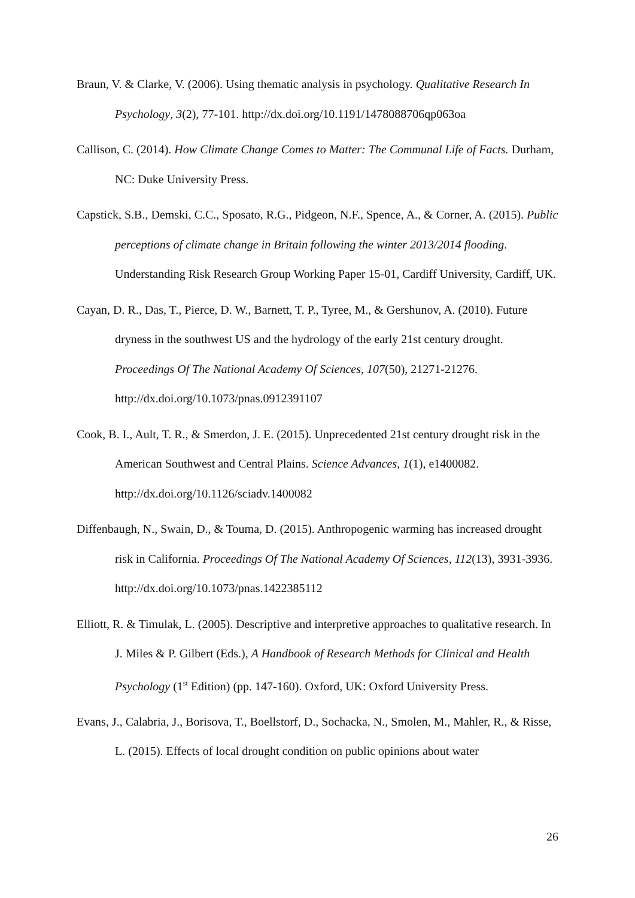Braun, V. & Clarke, V. (2006). Using thematic analysis in psychology. Qualitative Research In Psychology, 3(2), 77-101. http://dx.doi.org/10.1191/1478088706qp063oa
Callison, C. (2014). How Climate Change Comes to Matter: The Communal Life of Facts. Durham, NC: Duke University Press.
Capstick, S.B., Demski, C.C., Sposato, R.G., Pidgeon, N.F., Spence, A., & Corner, A. (2015). Public perceptions of climate change in Britain following the winter 2013/2014 flooding. Understanding Risk Research Group Working Paper 15-01, Cardiff University, Cardiff, UK.
Cayan, D. R., Das, T., Pierce, D. W., Barnett, T. P., Tyree, M., & Gershunov, A. (2010). Future dryness in the southwest US and the hydrology of the early 21st century drought. Proceedings Of The National Academy Of Sciences, 107(50), 21271-21276. http://dx.doi.org/10.1073/pnas.0912391107
Cook, B. I., Ault, T. R., & Smerdon, J. E. (2015). Unprecedented 21st century drought risk in the American Southwest and Central Plains. Science Advances, 1(1), e1400082. http://dx.doi.org/10.1126/sciadv.1400082
Diffenbaugh, N., Swain, D., & Touma, D. (2015). Anthropogenic warming has increased drought risk in California. Proceedings Of The National Academy Of Sciences, 112(13), 3931-3936. http://dx.doi.org/10.1073/pnas.1422385112
Elliott, R. & Timulak, L. (2005). Descriptive and interpretive approaches to qualitative research. In J. Miles & P. Gilbert (Eds.), A Handbook of Research Methods for Clinical and Health Psychology (1<sup>st</sup> Edition) (pp. 147-160). Oxford, UK: Oxford University Press.
Evans, J., Calabria, J., Borisova, T., Boellstorf, D., Sochacka, N., Smolen, M., Mahler, R., & Risse, L. (2015). Effects of local drought condition on public opinions about water
26